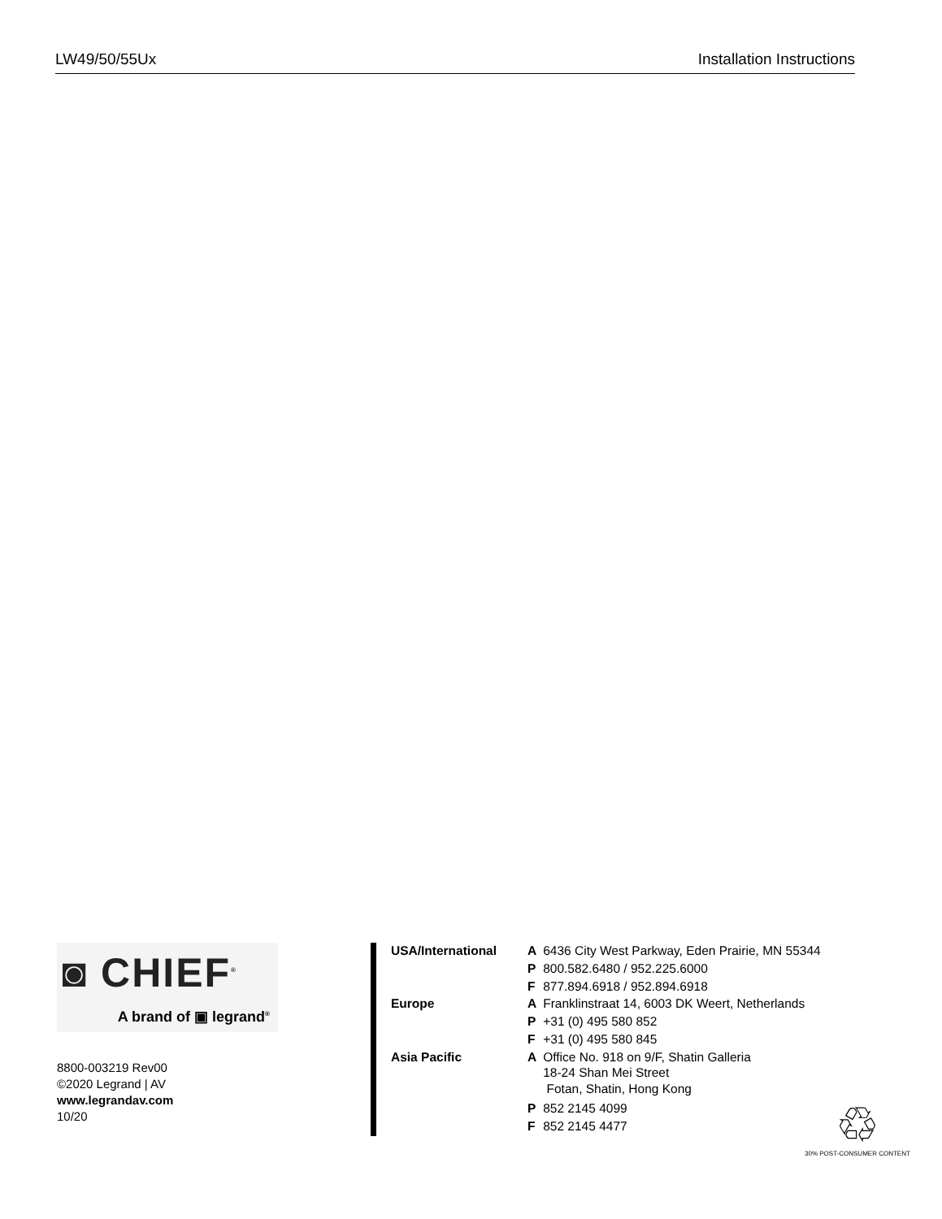LW49/50/55Ux Installation Instructions
◙ CHIEF<sup>®</sup>
A brand of ▣ legrand<sup>®</sup>
8800-003219 Rev00
©2020 Legrand | AV
www.legrandav.com
10/20
| USA/International | A | 6436 City West Parkway, Eden Prairie, MN 55344 |
| | P | 800.582.6480 / 952.225.6000 |
| | F | 877.894.6918 / 952.894.6918 |
| Europe | A | Franklinstraat 14, 6003 DK Weert, Netherlands |
| | P | +31 (0) 495 580 852 |
| | F | +31 (0) 495 580 845 |
| Asia Pacific | A | Office No. 918 on 9/F, Shatin Galleria 18-24 Shan Mei Street Fotan, Shatin, Hong Kong |
| | P | 852 2145 4099 |
| | F | 852 2145 4477 |
♲
30% POST-CONSUMER CONTENT